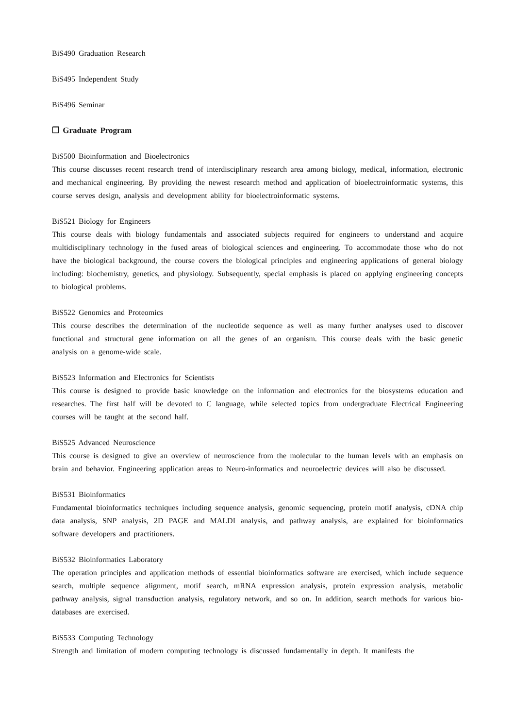BiS490 Graduation Research
BiS495 Independent Study
BiS496 Seminar
❒ Graduate Program
BiS500 Bioinformation and Bioelectronics
This course discusses recent research trend of interdisciplinary research area among biology, medical, information, electronic and mechanical engineering. By providing the newest research method and application of bioelectroinformatic systems, this course serves design, analysis and development ability for bioelectroinformatic systems.
BiS521 Biology for Engineers
This course deals with biology fundamentals and associated subjects required for engineers to understand and acquire multidisciplinary technology in the fused areas of biological sciences and engineering. To accommodate those who do not have the biological background, the course covers the biological principles and engineering applications of general biology including: biochemistry, genetics, and physiology. Subsequently, special emphasis is placed on applying engineering concepts to biological problems.
BiS522 Genomics and Proteomics
This course describes the determination of the nucleotide sequence as well as many further analyses used to discover functional and structural gene information on all the genes of an organism. This course deals with the basic genetic analysis on a genome-wide scale.
BiS523 Information and Electronics for Scientists
This course is designed to provide basic knowledge on the information and electronics for the biosystems education and researches. The first half will be devoted to C language, while selected topics from undergraduate Electrical Engineering courses will be taught at the second half.
BiS525 Advanced Neuroscience
This course is designed to give an overview of neuroscience from the molecular to the human levels with an emphasis on brain and behavior. Engineering application areas to Neuro-informatics and neuroelectric devices will also be discussed.
BiS531 Bioinformatics
Fundamental bioinformatics techniques including sequence analysis, genomic sequencing, protein motif analysis, cDNA chip data analysis, SNP analysis, 2D PAGE and MALDI analysis, and pathway analysis, are explained for bioinformatics software developers and practitioners.
BiS532 Bioinformatics Laboratory
The operation principles and application methods of essential bioinformatics software are exercised, which include sequence search, multiple sequence alignment, motif search, mRNA expression analysis, protein expression analysis, metabolic pathway analysis, signal transduction analysis, regulatory network, and so on. In addition, search methods for various bio-databases are exercised.
BiS533 Computing Technology
Strength and limitation of modern computing technology is discussed fundamentally in depth. It manifests the